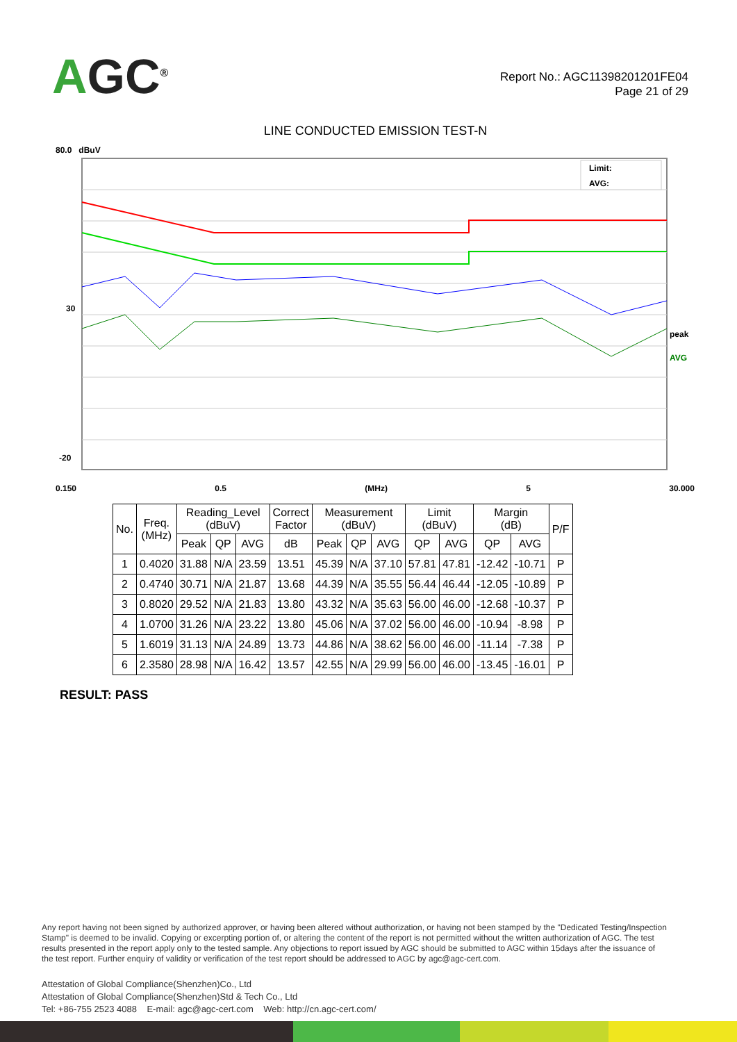AGC<sup>®</sup>
Report No.: AGC11398201201FE04
Page 21 of 29
LINE CONDUCTED EMISSION TEST-N
80.0 dBuV
Limit:
AVG:
peak
AVG
30
-20
0.150 0.5 (MHz) 5 30.000
| No. | Freq. (MHz) | Reading_Level (dBuV) | | | Correct Factor | Measurement (dBuV) | | | Limit (dBuV) | | Margin (dB) | | P/F |
| --- | --- | --- | --- | --- | --- | --- | --- | --- | --- | --- | --- | --- | --- |
| | | Peak | QP | AVG | dB | Peak | QP | AVG | QP | AVG | QP | AVG | |
| 1 | 0.4020 | 31.88 | N/A | 23.59 | 13.51 | 45.39 | N/A | 37.10 | 57.81 | 47.81 | -12.42 | -10.71 | P |
| 2 | 0.4740 | 30.71 | N/A | 21.87 | 13.68 | 44.39 | N/A | 35.55 | 56.44 | 46.44 | -12.05 | -10.89 | P |
| 3 | 0.8020 | 29.52 | N/A | 21.83 | 13.80 | 43.32 | N/A | 35.63 | 56.00 | 46.00 | -12.68 | -10.37 | P |
| 4 | 1.0700 | 31.26 | N/A | 23.22 | 13.80 | 45.06 | N/A | 37.02 | 56.00 | 46.00 | -10.94 | -8.98 | P |
| 5 | 1.6019 | 31.13 | N/A | 24.89 | 13.73 | 44.86 | N/A | 38.62 | 56.00 | 46.00 | -11.14 | -7.38 | P |
| 6 | 2.3580 | 28.98 | N/A | 16.42 | 13.57 | 42.55 | N/A | 29.99 | 56.00 | 46.00 | -13.45 | -16.01 | P |
RESULT: PASS
Any report having not been signed by authorized approver, or having been altered without authorization, or having not been stamped by the "Dedicated Testing/Inspection Stamp" is deemed to be invalid. Copying or excerpting portion of, or altering the content of the report is not permitted without the written authorization of AGC. The test results presented in the report apply only to the tested sample. Any objections to report issued by AGC should be submitted to AGC within 15days after the issuance of the test report. Further enquiry of validity or verification of the test report should be addressed to AGC by agc@agc-cert.com.
Attestation of Global Compliance(Shenzhen)Co., Ltd
Attestation of Global Compliance(Shenzhen)Std & Tech Co., Ltd
Tel: +86-755 2523 4088 E-mail: agc@agc-cert.com Web: http://cn.agc-cert.com/